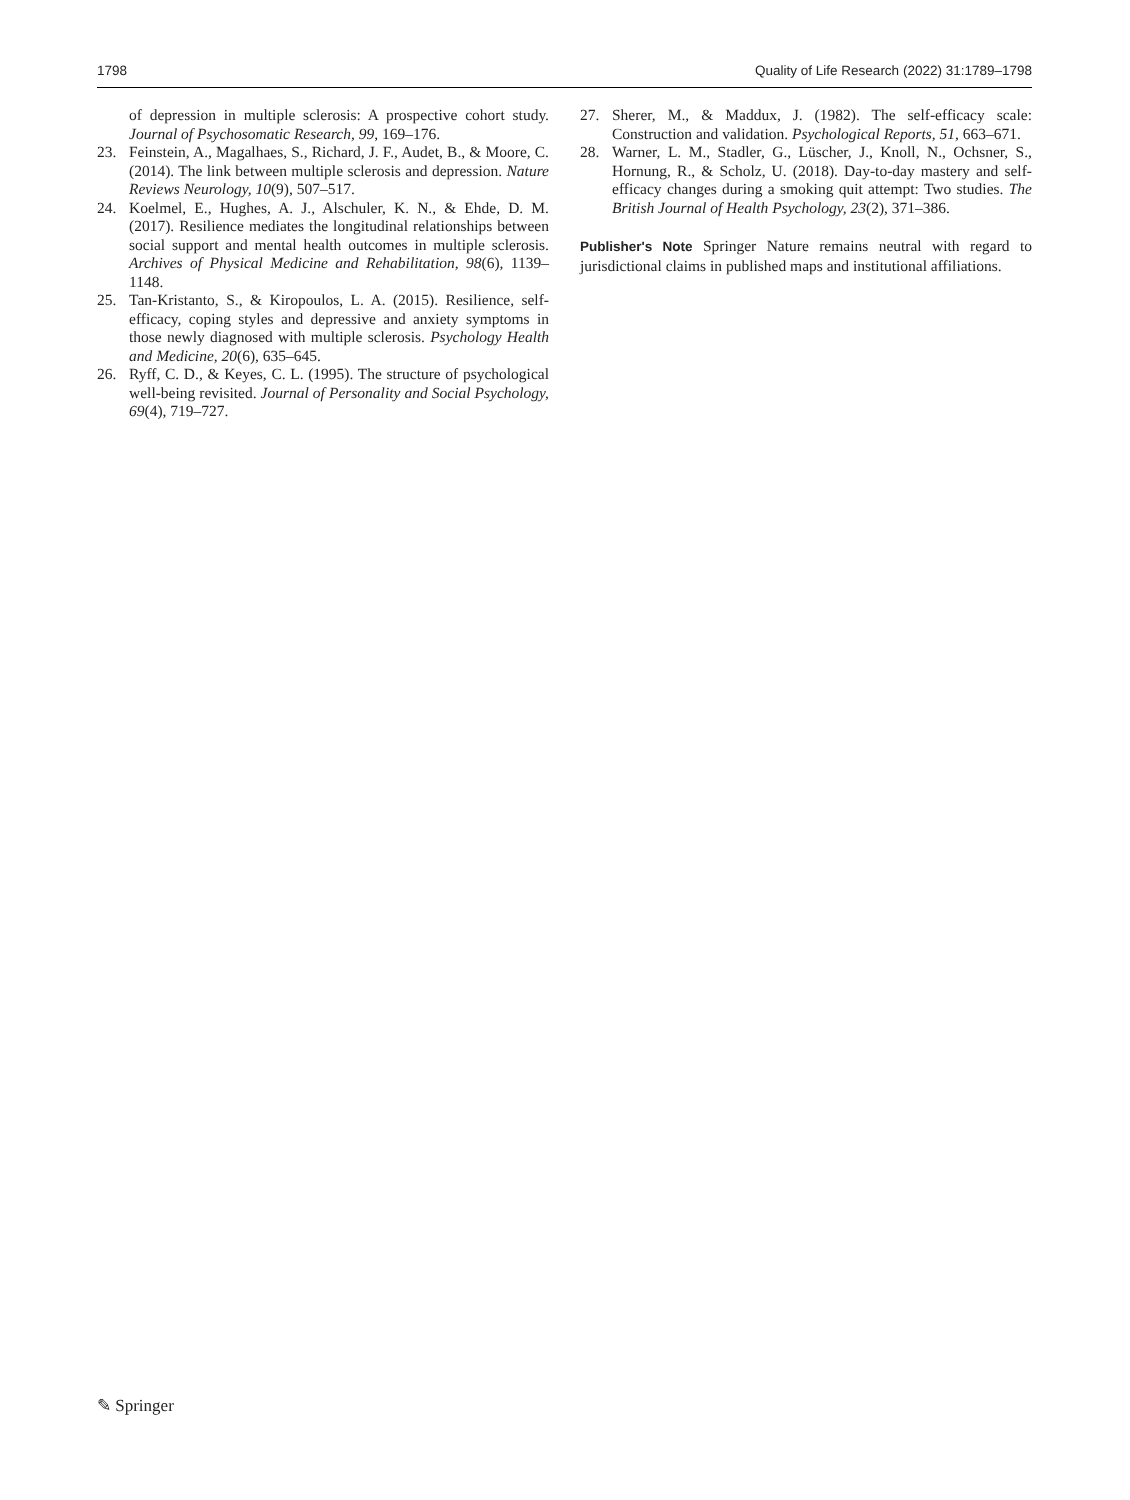1798 Quality of Life Research (2022) 31:1789–1798
of depression in multiple sclerosis: A prospective cohort study. Journal of Psychosomatic Research, 99, 169–176.
23. Feinstein, A., Magalhaes, S., Richard, J. F., Audet, B., & Moore, C. (2014). The link between multiple sclerosis and depression. Nature Reviews Neurology, 10(9), 507–517.
24. Koelmel, E., Hughes, A. J., Alschuler, K. N., & Ehde, D. M. (2017). Resilience mediates the longitudinal relationships between social support and mental health outcomes in multiple sclerosis. Archives of Physical Medicine and Rehabilitation, 98(6), 1139–1148.
25. Tan-Kristanto, S., & Kiropoulos, L. A. (2015). Resilience, self-efficacy, coping styles and depressive and anxiety symptoms in those newly diagnosed with multiple sclerosis. Psychology Health and Medicine, 20(6), 635–645.
26. Ryff, C. D., & Keyes, C. L. (1995). The structure of psychological well-being revisited. Journal of Personality and Social Psychology, 69(4), 719–727.
27. Sherer, M., & Maddux, J. (1982). The self-efficacy scale: Construction and validation. Psychological Reports, 51, 663–671.
28. Warner, L. M., Stadler, G., Lüscher, J., Knoll, N., Ochsner, S., Hornung, R., & Scholz, U. (2018). Day-to-day mastery and self-efficacy changes during a smoking quit attempt: Two studies. The British Journal of Health Psychology, 23(2), 371–386.
Publisher's Note Springer Nature remains neutral with regard to jurisdictional claims in published maps and institutional affiliations.
✎ Springer